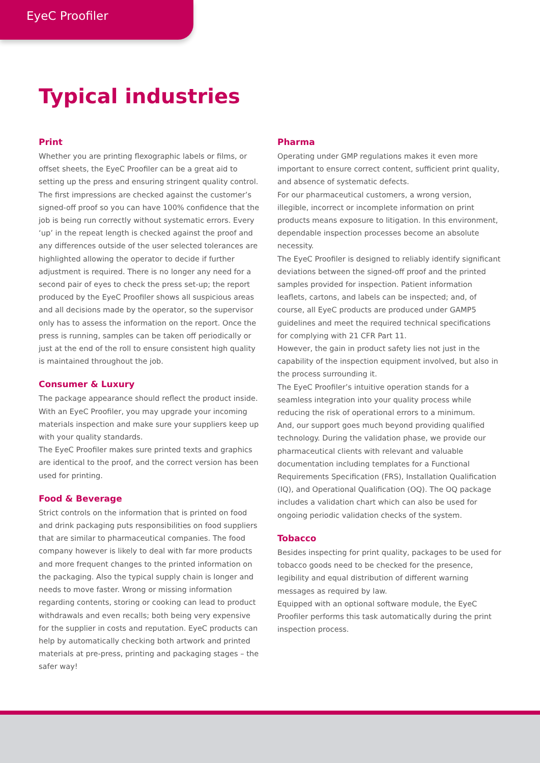EyeC Proofiler
Typical industries
Print
Whether you are printing flexographic labels or films, or offset sheets, the EyeC Proofiler can be a great aid to setting up the press and ensuring stringent quality control. The first impressions are checked against the customer’s signed-off proof so you can have 100% confidence that the job is being run correctly without systematic errors. Every ‘up’ in the repeat length is checked against the proof and any differences outside of the user selected tolerances are highlighted allowing the operator to decide if further adjustment is required. There is no longer any need for a second pair of eyes to check the press set-up; the report produced by the EyeC Proofiler shows all suspicious areas and all decisions made by the operator, so the supervisor only has to assess the information on the report. Once the press is running, samples can be taken off periodically or just at the end of the roll to ensure consistent high quality is maintained throughout the job.
Consumer & Luxury
The package appearance should reflect the product inside. With an EyeC Proofiler, you may upgrade your incoming materials inspection and make sure your suppliers keep up with your quality standards.
The EyeC Proofiler makes sure printed texts and graphics are identical to the proof, and the correct version has been used for printing.
Food & Beverage
Strict controls on the information that is printed on food and drink packaging puts responsibilities on food suppliers that are similar to pharmaceutical companies. The food company however is likely to deal with far more products and more frequent changes to the printed information on the packaging. Also the typical supply chain is longer and needs to move faster. Wrong or missing information regarding contents, storing or cooking can lead to product withdrawals and even recalls; both being very expensive for the supplier in costs and reputation. EyeC products can help by automatically checking both artwork and printed materials at pre-press, printing and packaging stages – the safer way!
Pharma
Operating under GMP regulations makes it even more important to ensure correct content, sufficient print quality, and absence of systematic defects.
For our pharmaceutical customers, a wrong version, illegible, incorrect or incomplete information on print products means exposure to litigation. In this environment, dependable inspection processes become an absolute necessity.
The EyeC Proofiler is designed to reliably identify significant deviations between the signed-off proof and the printed samples provided for inspection. Patient information leaflets, cartons, and labels can be inspected; and, of course, all EyeC products are produced under GAMP5 guidelines and meet the required technical specifications for complying with 21 CFR Part 11.
However, the gain in product safety lies not just in the capability of the inspection equipment involved, but also in the process surrounding it.
The EyeC Proofiler’s intuitive operation stands for a seamless integration into your quality process while reducing the risk of operational errors to a minimum.
And, our support goes much beyond providing qualified technology. During the validation phase, we provide our pharmaceutical clients with relevant and valuable documentation including templates for a Functional Requirements Specification (FRS), Installation Qualification (IQ), and Operational Qualification (OQ). The OQ package includes a validation chart which can also be used for ongoing periodic validation checks of the system.
Tobacco
Besides inspecting for print quality, packages to be used for tobacco goods need to be checked for the presence, legibility and equal distribution of different warning messages as required by law.
Equipped with an optional software module, the EyeC Proofiler performs this task automatically during the print inspection process.